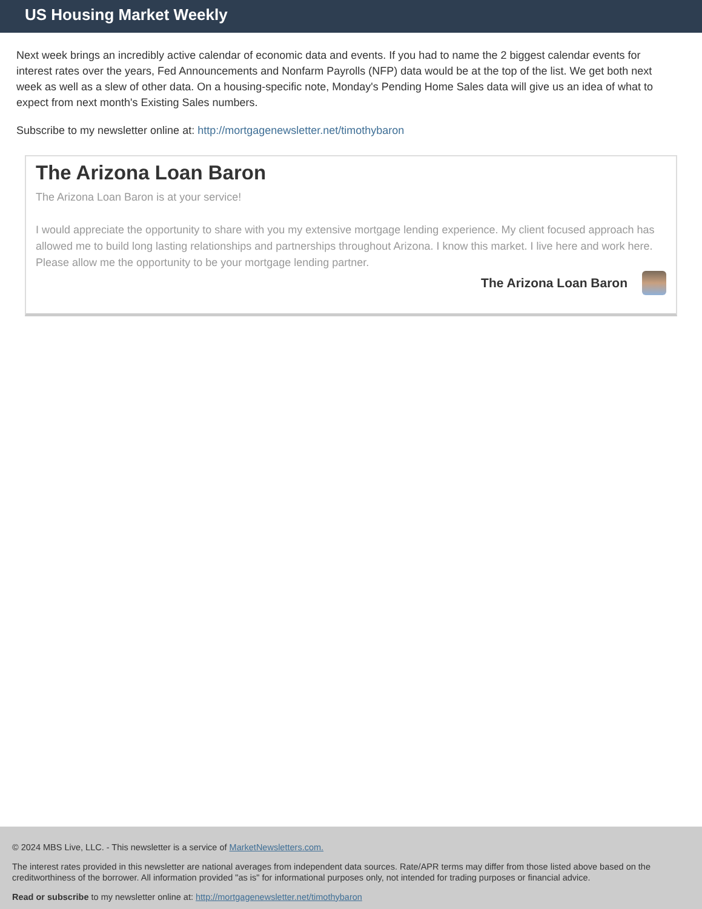US Housing Market Weekly
Next week brings an incredibly active calendar of economic data and events. If you had to name the 2 biggest calendar events for interest rates over the years, Fed Announcements and Nonfarm Payrolls (NFP) data would be at the top of the list. We get both next week as well as a slew of other data. On a housing-specific note, Monday's Pending Home Sales data will give us an idea of what to expect from next month's Existing Sales numbers.
Subscribe to my newsletter online at: http://mortgagenewsletter.net/timothybaron
The Arizona Loan Baron
The Arizona Loan Baron is at your service!
I would appreciate the opportunity to share with you my extensive mortgage lending experience. My client focused approach has allowed me to build long lasting relationships and partnerships throughout Arizona. I know this market. I live here and work here. Please allow me the opportunity to be your mortgage lending partner.
The Arizona Loan Baron
© 2024 MBS Live, LLC. - This newsletter is a service of MarketNewsletters.com.
The interest rates provided in this newsletter are national averages from independent data sources. Rate/APR terms may differ from those listed above based on the creditworthiness of the borrower. All information provided "as is" for informational purposes only, not intended for trading purposes or financial advice.
Read or subscribe to my newsletter online at: http://mortgagenewsletter.net/timothybaron